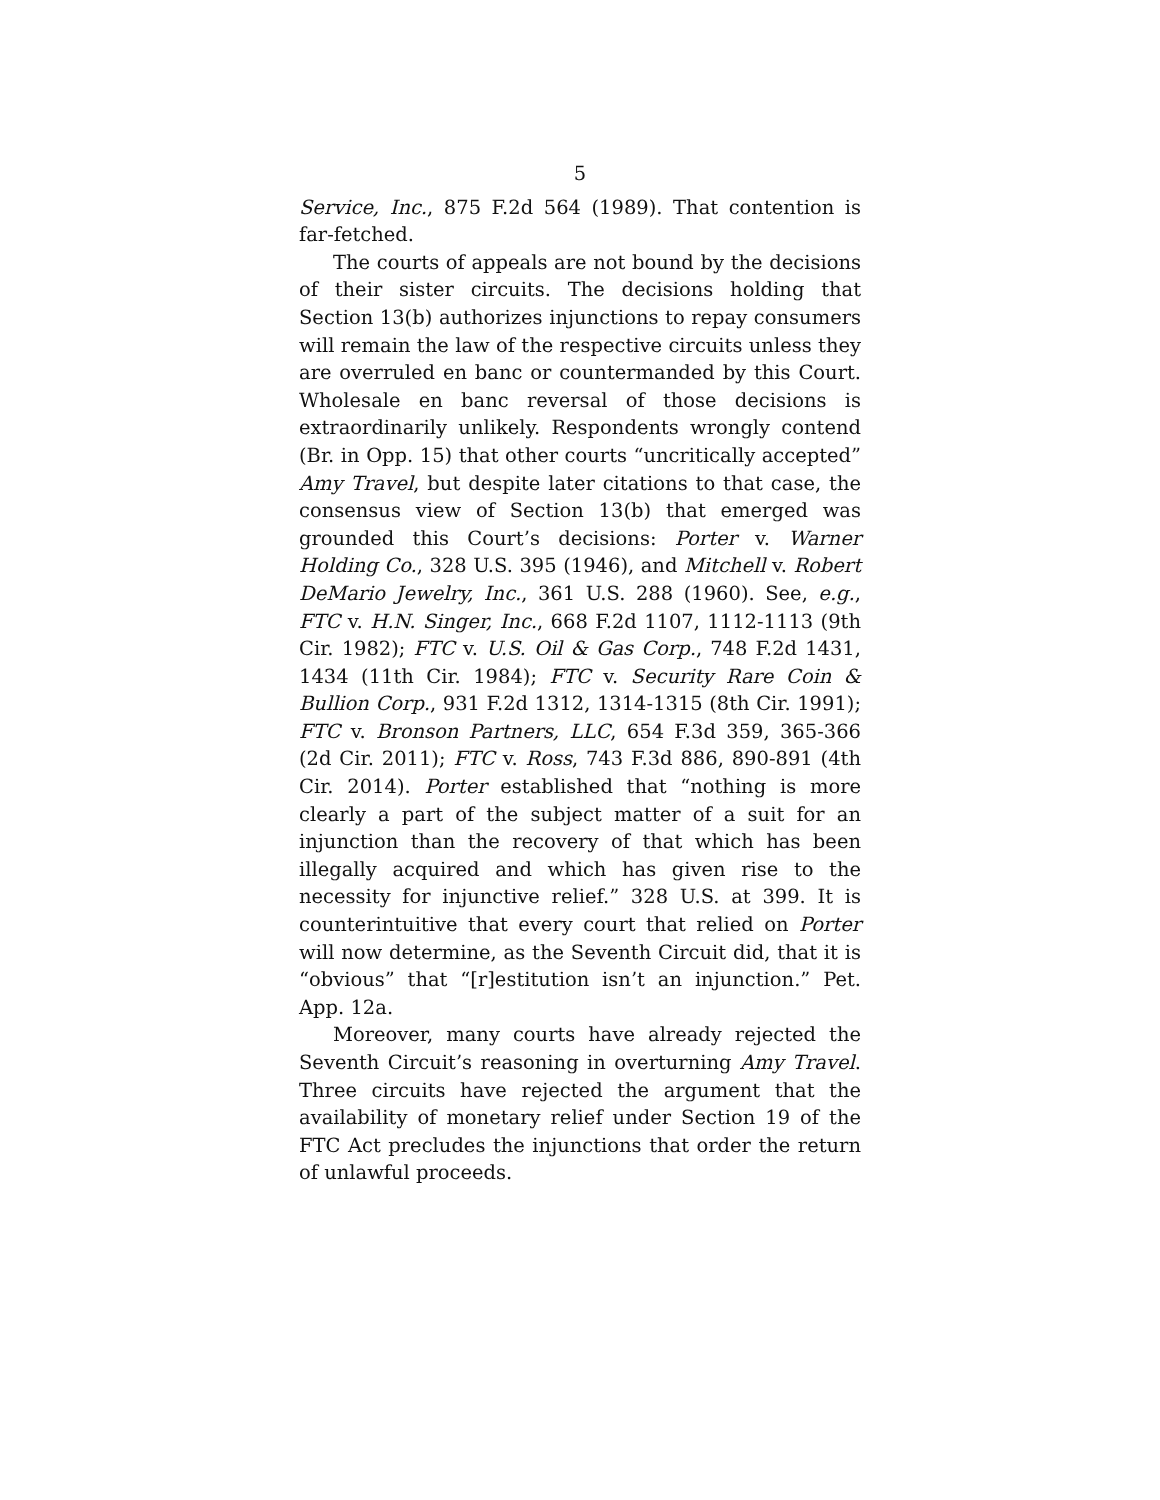5
Service, Inc., 875 F.2d 564 (1989). That contention is far-fetched.
The courts of appeals are not bound by the decisions of their sister circuits. The decisions holding that Section 13(b) authorizes injunctions to repay consumers will remain the law of the respective circuits unless they are overruled en banc or countermanded by this Court. Wholesale en banc reversal of those decisions is extraordinarily unlikely. Respondents wrongly contend (Br. in Opp. 15) that other courts “uncritically accepted” Amy Travel, but despite later citations to that case, the consensus view of Section 13(b) that emerged was grounded this Court’s decisions: Porter v. Warner Holding Co., 328 U.S. 395 (1946), and Mitchell v. Robert DeMario Jewelry, Inc., 361 U.S. 288 (1960). See, e.g., FTC v. H.N. Singer, Inc., 668 F.2d 1107, 1112-1113 (9th Cir. 1982); FTC v. U.S. Oil & Gas Corp., 748 F.2d 1431, 1434 (11th Cir. 1984); FTC v. Security Rare Coin & Bullion Corp., 931 F.2d 1312, 1314-1315 (8th Cir. 1991); FTC v. Bronson Partners, LLC, 654 F.3d 359, 365-366 (2d Cir. 2011); FTC v. Ross, 743 F.3d 886, 890-891 (4th Cir. 2014). Porter established that “nothing is more clearly a part of the subject matter of a suit for an injunction than the recovery of that which has been illegally acquired and which has given rise to the necessity for injunctive relief.” 328 U.S. at 399. It is counterintuitive that every court that relied on Porter will now determine, as the Seventh Circuit did, that it is “obvious” that “[r]estitution isn’t an injunction.” Pet. App. 12a.
Moreover, many courts have already rejected the Seventh Circuit’s reasoning in overturning Amy Travel. Three circuits have rejected the argument that the availability of monetary relief under Section 19 of the FTC Act precludes the injunctions that order the return of unlawful proceeds.